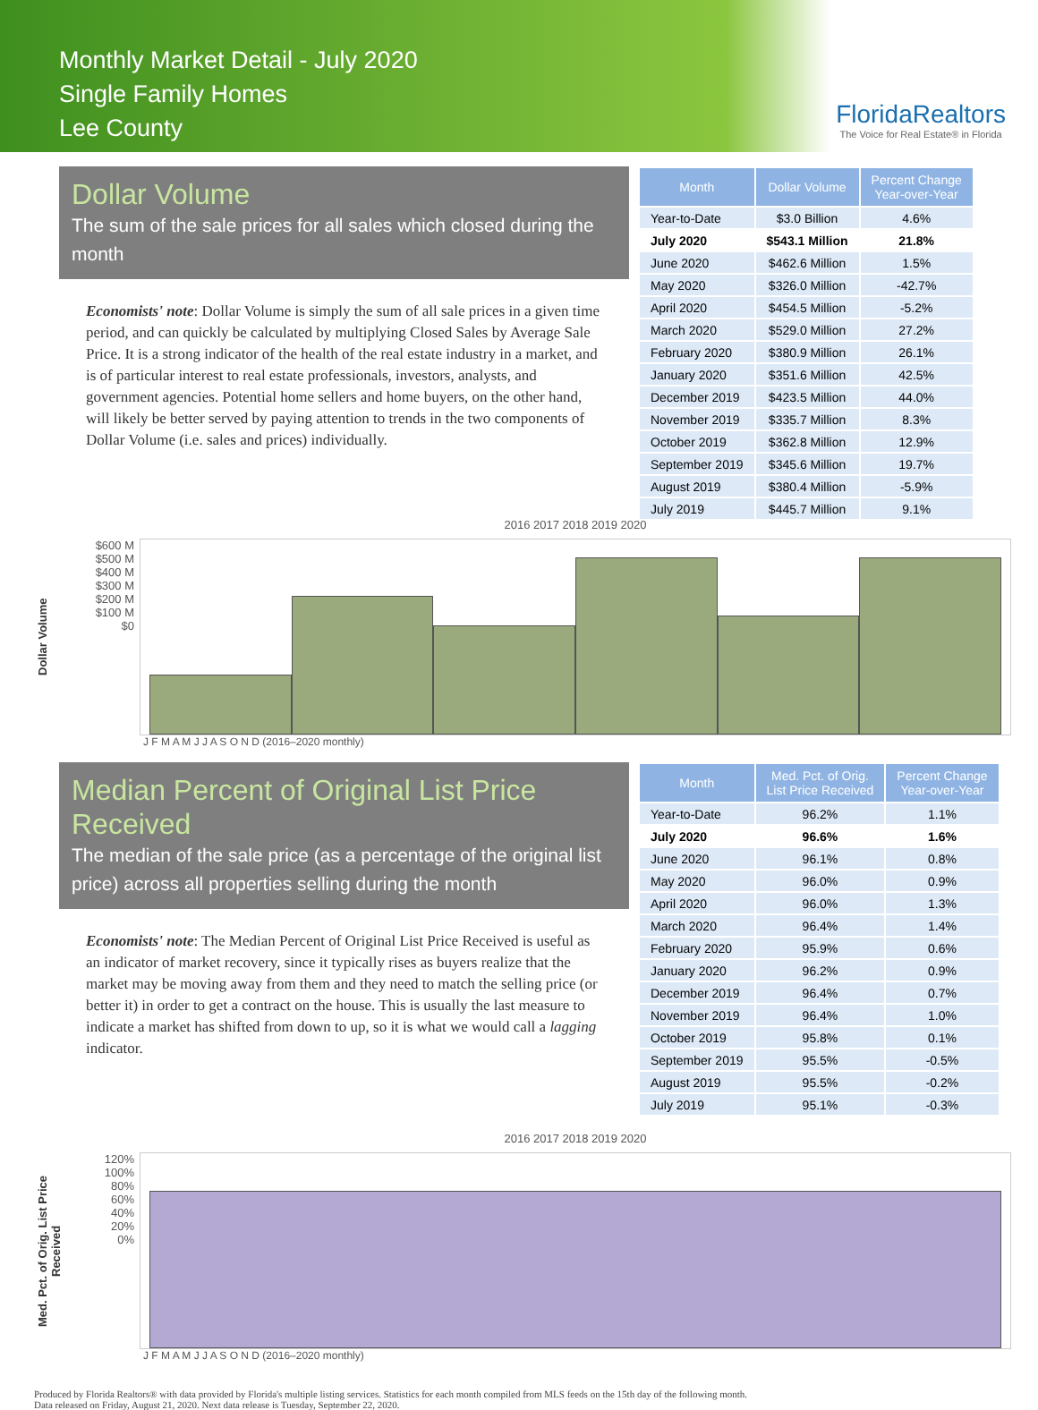Monthly Market Detail - July 2020
Single Family Homes
Lee County
FloridaRealtors
The Voice for Real Estate® in Florida
Dollar Volume
The sum of the sale prices for all sales which closed during the month
Economists' note: Dollar Volume is simply the sum of all sale prices in a given time period, and can quickly be calculated by multiplying Closed Sales by Average Sale Price. It is a strong indicator of the health of the real estate industry in a market, and is of particular interest to real estate professionals, investors, analysts, and government agencies. Potential home sellers and home buyers, on the other hand, will likely be better served by paying attention to trends in the two components of Dollar Volume (i.e. sales and prices) individually.
| Month | Dollar Volume | Percent Change Year-over-Year |
| --- | --- | --- |
| Year-to-Date | $3.0 Billion | 4.6% |
| July 2020 | $543.1 Million | 21.8% |
| June 2020 | $462.6 Million | 1.5% |
| May 2020 | $326.0 Million | -42.7% |
| April 2020 | $454.5 Million | -5.2% |
| March 2020 | $529.0 Million | 27.2% |
| February 2020 | $380.9 Million | 26.1% |
| January 2020 | $351.6 Million | 42.5% |
| December 2019 | $423.5 Million | 44.0% |
| November 2019 | $335.7 Million | 8.3% |
| October 2019 | $362.8 Million | 12.9% |
| September 2019 | $345.6 Million | 19.7% |
| August 2019 | $380.4 Million | -5.9% |
| July 2019 | $445.7 Million | 9.1% |
Dollar Volume
$600 M
$500 M
$400 M
$300 M
$200 M
$100 M
$0
2016 2017 2018 2019 2020
J F M A M J J A S O N D (2016–2020 monthly)
Median Percent of Original List Price Received
The median of the sale price (as a percentage of the original list price) across all properties selling during the month
Economists' note: The Median Percent of Original List Price Received is useful as an indicator of market recovery, since it typically rises as buyers realize that the market may be moving away from them and they need to match the selling price (or better it) in order to get a contract on the house. This is usually the last measure to indicate a market has shifted from down to up, so it is what we would call a lagging indicator.
| Month | Med. Pct. of Orig. List Price Received | Percent Change Year-over-Year |
| --- | --- | --- |
| Year-to-Date | 96.2% | 1.1% |
| July 2020 | 96.6% | 1.6% |
| June 2020 | 96.1% | 0.8% |
| May 2020 | 96.0% | 0.9% |
| April 2020 | 96.0% | 1.3% |
| March 2020 | 96.4% | 1.4% |
| February 2020 | 95.9% | 0.6% |
| January 2020 | 96.2% | 0.9% |
| December 2019 | 96.4% | 0.7% |
| November 2019 | 96.4% | 1.0% |
| October 2019 | 95.8% | 0.1% |
| September 2019 | 95.5% | -0.5% |
| August 2019 | 95.5% | -0.2% |
| July 2019 | 95.1% | -0.3% |
Med. Pct. of Orig. List Price Received
120%
100%
80%
60%
40%
20%
0%
2016 2017 2018 2019 2020
J F M A M J J A S O N D (2016–2020 monthly)
Produced by Florida Realtors® with data provided by Florida's multiple listing services. Statistics for each month compiled from MLS feeds on the 15th day of the following month.
Data released on Friday, August 21, 2020. Next data release is Tuesday, September 22, 2020.